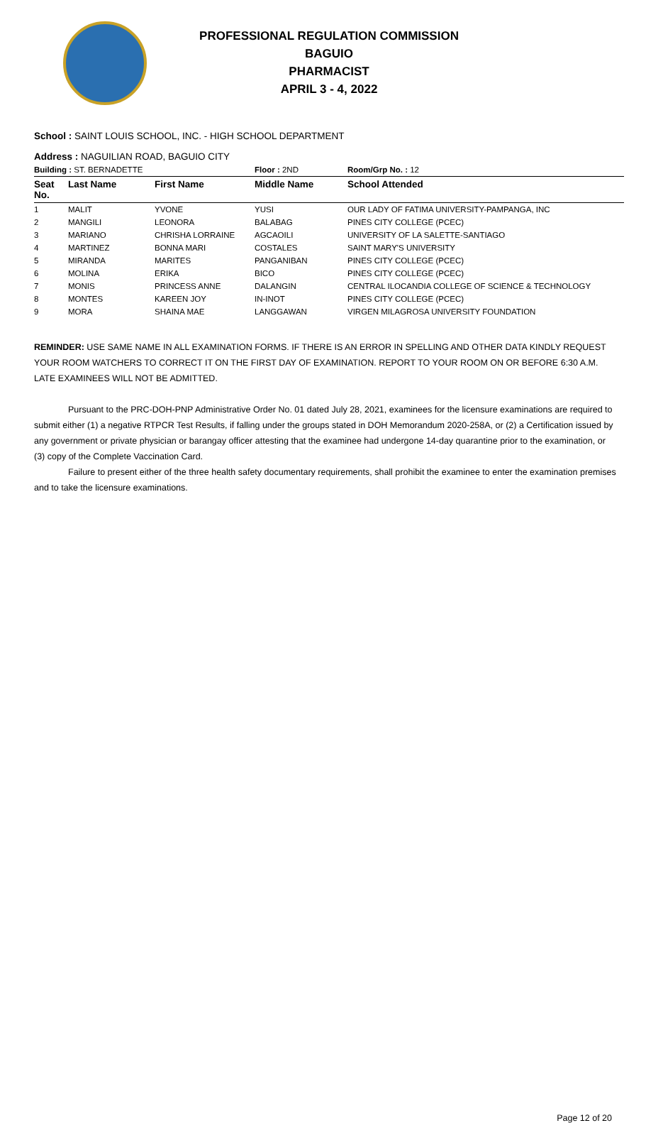PROFESSIONAL REGULATION COMMISSION
BAGUIO
PHARMACIST
APRIL 3 - 4, 2022
School : SAINT LOUIS SCHOOL, INC. - HIGH SCHOOL DEPARTMENT
Address : NAGUILIAN ROAD, BAGUIO CITY
| Building : ST. BERNADETTE | | | Floor : 2ND | Room/Grp No. : 12 |
| Seat No. | Last Name | First Name | Middle Name | School Attended |
| 1 | MALIT | YVONE | YUSI | OUR LADY OF FATIMA UNIVERSITY-PAMPANGA, INC |
| 2 | MANGILI | LEONORA | BALABAG | PINES CITY COLLEGE (PCEC) |
| 3 | MARIANO | CHRISHA LORRAINE | AGCAOILI | UNIVERSITY OF LA SALETTE-SANTIAGO |
| 4 | MARTINEZ | BONNA MARI | COSTALES | SAINT MARY'S UNIVERSITY |
| 5 | MIRANDA | MARITES | PANGANIBAN | PINES CITY COLLEGE (PCEC) |
| 6 | MOLINA | ERIKA | BICO | PINES CITY COLLEGE (PCEC) |
| 7 | MONIS | PRINCESS ANNE | DALANGIN | CENTRAL ILOCANDIA COLLEGE OF SCIENCE & TECHNOLOGY |
| 8 | MONTES | KAREEN JOY | IN-INOT | PINES CITY COLLEGE (PCEC) |
| 9 | MORA | SHAINA MAE | LANGGAWAN | VIRGEN MILAGROSA UNIVERSITY FOUNDATION |
REMINDER: USE SAME NAME IN ALL EXAMINATION FORMS. IF THERE IS AN ERROR IN SPELLING AND OTHER DATA KINDLY REQUEST YOUR ROOM WATCHERS TO CORRECT IT ON THE FIRST DAY OF EXAMINATION. REPORT TO YOUR ROOM ON OR BEFORE 6:30 A.M. LATE EXAMINEES WILL NOT BE ADMITTED.
Pursuant to the PRC-DOH-PNP Administrative Order No. 01 dated July 28, 2021, examinees for the licensure examinations are required to submit either (1) a negative RTPCR Test Results, if falling under the groups stated in DOH Memorandum 2020-258A, or (2) a Certification issued by any government or private physician or barangay officer attesting that the examinee had undergone 14-day quarantine prior to the examination, or (3) copy of the Complete Vaccination Card.
Failure to present either of the three health safety documentary requirements, shall prohibit the examinee to enter the examination premises and to take the licensure examinations.
Page 12 of 20